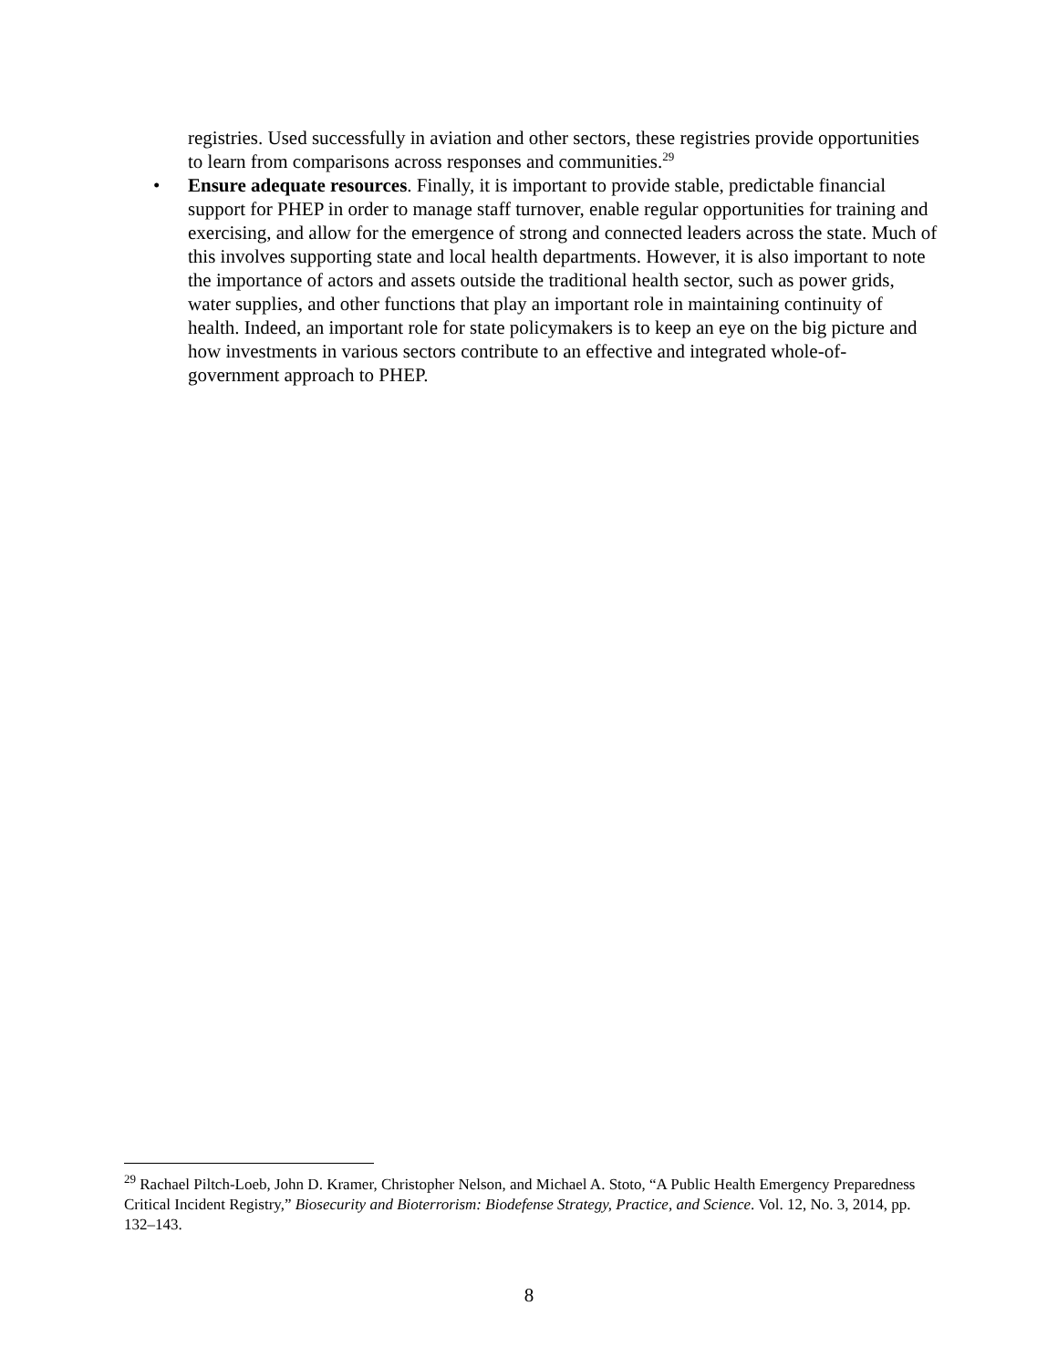registries. Used successfully in aviation and other sectors, these registries provide opportunities to learn from comparisons across responses and communities.<sup>29</sup>
• Ensure adequate resources. Finally, it is important to provide stable, predictable financial support for PHEP in order to manage staff turnover, enable regular opportunities for training and exercising, and allow for the emergence of strong and connected leaders across the state. Much of this involves supporting state and local health departments. However, it is also important to note the importance of actors and assets outside the traditional health sector, such as power grids, water supplies, and other functions that play an important role in maintaining continuity of health. Indeed, an important role for state policymakers is to keep an eye on the big picture and how investments in various sectors contribute to an effective and integrated whole-of-government approach to PHEP.
<sup>29</sup> Rachael Piltch-Loeb, John D. Kramer, Christopher Nelson, and Michael A. Stoto, “A Public Health Emergency Preparedness Critical Incident Registry,” Biosecurity and Bioterrorism: Biodefense Strategy, Practice, and Science. Vol. 12, No. 3, 2014, pp. 132–143.
8